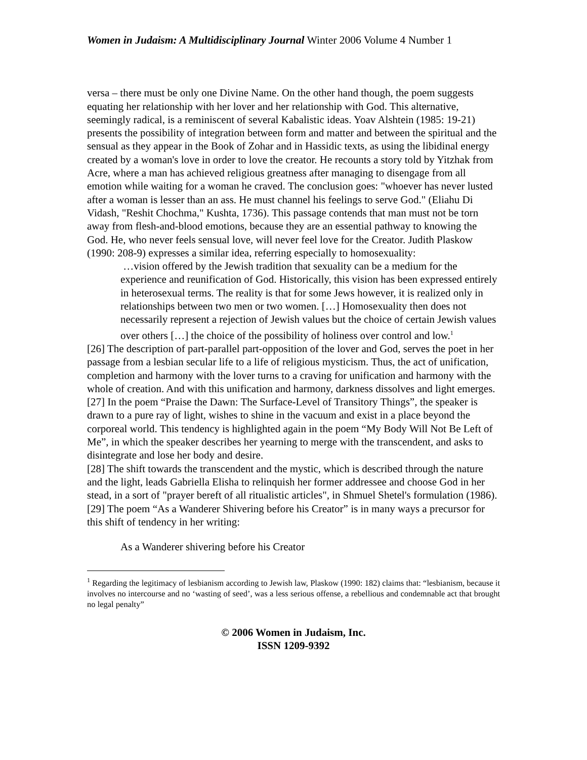Women in Judaism: A Multidisciplinary Journal Winter 2006 Volume 4 Number 1
versa – there must be only one Divine Name. On the other hand though, the poem suggests equating her relationship with her lover and her relationship with God. This alternative, seemingly radical, is a reminiscent of several Kabalistic ideas. Yoav Alshtein (1985: 19-21) presents the possibility of integration between form and matter and between the spiritual and the sensual as they appear in the Book of Zohar and in Hassidic texts, as using the libidinal energy created by a woman's love in order to love the creator. He recounts a story told by Yitzhak from Acre, where a man has achieved religious greatness after managing to disengage from all emotion while waiting for a woman he craved. The conclusion goes: "whoever has never lusted after a woman is lesser than an ass. He must channel his feelings to serve God." (Eliahu Di Vidash, "Reshit Chochma," Kushta, 1736). This passage contends that man must not be torn away from flesh-and-blood emotions, because they are an essential pathway to knowing the God. He, who never feels sensual love, will never feel love for the Creator. Judith Plaskow (1990: 208-9) expresses a similar idea, referring especially to homosexuality:
…vision offered by the Jewish tradition that sexuality can be a medium for the experience and reunification of God. Historically, this vision has been expressed entirely in heterosexual terms. The reality is that for some Jews however, it is realized only in relationships between two men or two women. […] Homosexuality then does not necessarily represent a rejection of Jewish values but the choice of certain Jewish values over others […] the choice of the possibility of holiness over control and low.<sup>1</sup>
[26] The description of part-parallel part-opposition of the lover and God, serves the poet in her passage from a lesbian secular life to a life of religious mysticism. Thus, the act of unification, completion and harmony with the lover turns to a craving for unification and harmony with the whole of creation. And with this unification and harmony, darkness dissolves and light emerges.
[27] In the poem “Praise the Dawn: The Surface-Level of Transitory Things”, the speaker is drawn to a pure ray of light, wishes to shine in the vacuum and exist in a place beyond the corporeal world. This tendency is highlighted again in the poem “My Body Will Not Be Left of Me”, in which the speaker describes her yearning to merge with the transcendent, and asks to disintegrate and lose her body and desire.
[28] The shift towards the transcendent and the mystic, which is described through the nature and the light, leads Gabriella Elisha to relinquish her former addressee and choose God in her stead, in a sort of "prayer bereft of all ritualistic articles", in Shmuel Shetel's formulation (1986).
[29] The poem “As a Wanderer Shivering before his Creator” is in many ways a precursor for this shift of tendency in her writing:
As a Wanderer shivering before his Creator
<sup>1</sup> Regarding the legitimacy of lesbianism according to Jewish law, Plaskow (1990: 182) claims that: “lesbianism, because it involves no intercourse and no ‘wasting of seed’, was a less serious offense, a rebellious and condemnable act that brought no legal penalty”
© 2006 Women in Judaism, Inc.
ISSN 1209-9392